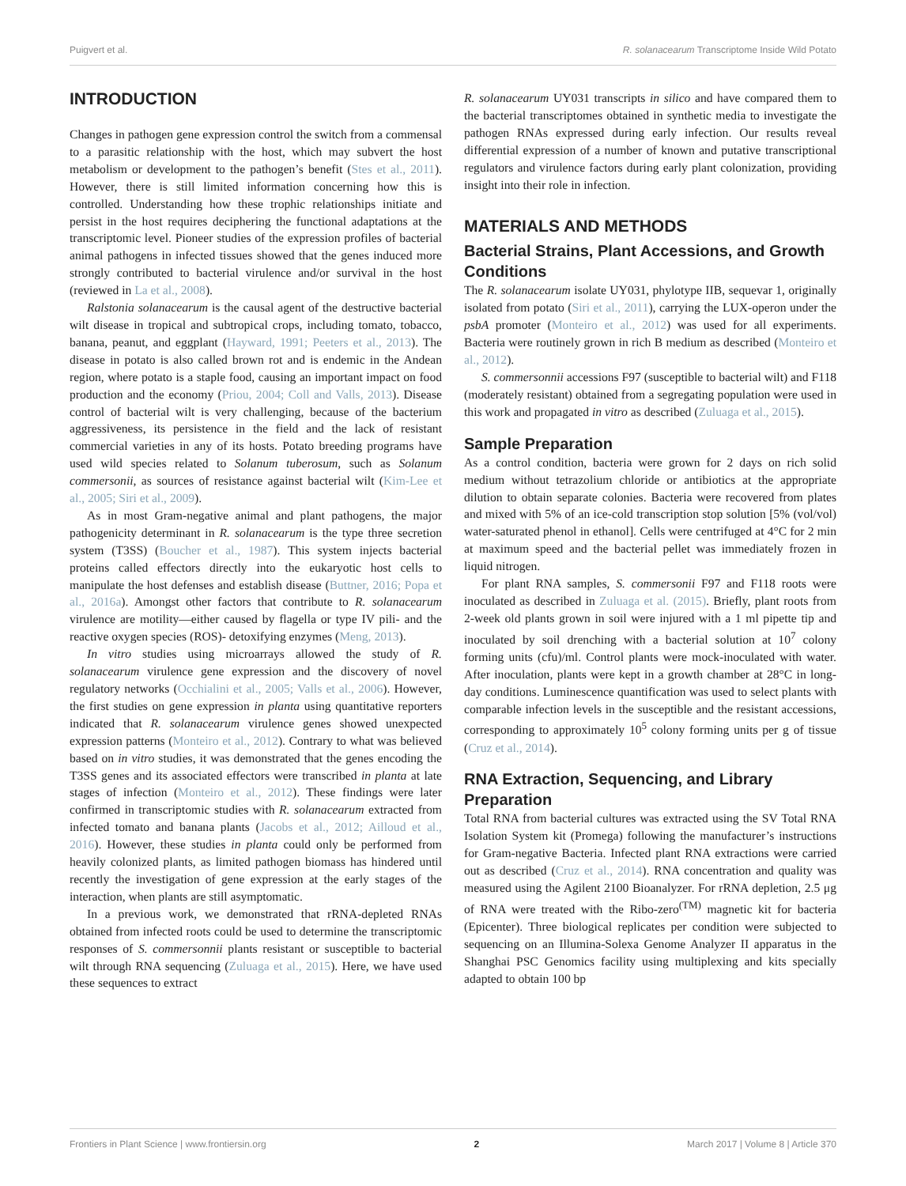Puigvert et al. R. solanacearum Transcriptome Inside Wild Potato
INTRODUCTION
Changes in pathogen gene expression control the switch from a commensal to a parasitic relationship with the host, which may subvert the host metabolism or development to the pathogen’s benefit (Stes et al., 2011). However, there is still limited information concerning how this is controlled. Understanding how these trophic relationships initiate and persist in the host requires deciphering the functional adaptations at the transcriptomic level. Pioneer studies of the expression profiles of bacterial animal pathogens in infected tissues showed that the genes induced more strongly contributed to bacterial virulence and/or survival in the host (reviewed in La et al., 2008).
Ralstonia solanacearum is the causal agent of the destructive bacterial wilt disease in tropical and subtropical crops, including tomato, tobacco, banana, peanut, and eggplant (Hayward, 1991; Peeters et al., 2013). The disease in potato is also called brown rot and is endemic in the Andean region, where potato is a staple food, causing an important impact on food production and the economy (Priou, 2004; Coll and Valls, 2013). Disease control of bacterial wilt is very challenging, because of the bacterium aggressiveness, its persistence in the field and the lack of resistant commercial varieties in any of its hosts. Potato breeding programs have used wild species related to Solanum tuberosum, such as Solanum commersonii, as sources of resistance against bacterial wilt (Kim-Lee et al., 2005; Siri et al., 2009).
As in most Gram-negative animal and plant pathogens, the major pathogenicity determinant in R. solanacearum is the type three secretion system (T3SS) (Boucher et al., 1987). This system injects bacterial proteins called effectors directly into the eukaryotic host cells to manipulate the host defenses and establish disease (Buttner, 2016; Popa et al., 2016a). Amongst other factors that contribute to R. solanacearum virulence are motility—either caused by flagella or type IV pili- and the reactive oxygen species (ROS)- detoxifying enzymes (Meng, 2013).
In vitro studies using microarrays allowed the study of R. solanacearum virulence gene expression and the discovery of novel regulatory networks (Occhialini et al., 2005; Valls et al., 2006). However, the first studies on gene expression in planta using quantitative reporters indicated that R. solanacearum virulence genes showed unexpected expression patterns (Monteiro et al., 2012). Contrary to what was believed based on in vitro studies, it was demonstrated that the genes encoding the T3SS genes and its associated effectors were transcribed in planta at late stages of infection (Monteiro et al., 2012). These findings were later confirmed in transcriptomic studies with R. solanacearum extracted from infected tomato and banana plants (Jacobs et al., 2012; Ailloud et al., 2016). However, these studies in planta could only be performed from heavily colonized plants, as limited pathogen biomass has hindered until recently the investigation of gene expression at the early stages of the interaction, when plants are still asymptomatic.
In a previous work, we demonstrated that rRNA-depleted RNAs obtained from infected roots could be used to determine the transcriptomic responses of S. commersonnii plants resistant or susceptible to bacterial wilt through RNA sequencing (Zuluaga et al., 2015). Here, we have used these sequences to extract
R. solanacearum UY031 transcripts in silico and have compared them to the bacterial transcriptomes obtained in synthetic media to investigate the pathogen RNAs expressed during early infection. Our results reveal differential expression of a number of known and putative transcriptional regulators and virulence factors during early plant colonization, providing insight into their role in infection.
MATERIALS AND METHODS
Bacterial Strains, Plant Accessions, and Growth Conditions
The R. solanacearum isolate UY031, phylotype IIB, sequevar 1, originally isolated from potato (Siri et al., 2011), carrying the LUX-operon under the psbA promoter (Monteiro et al., 2012) was used for all experiments. Bacteria were routinely grown in rich B medium as described (Monteiro et al., 2012).
S. commersonnii accessions F97 (susceptible to bacterial wilt) and F118 (moderately resistant) obtained from a segregating population were used in this work and propagated in vitro as described (Zuluaga et al., 2015).
Sample Preparation
As a control condition, bacteria were grown for 2 days on rich solid medium without tetrazolium chloride or antibiotics at the appropriate dilution to obtain separate colonies. Bacteria were recovered from plates and mixed with 5% of an ice-cold transcription stop solution [5% (vol/vol) water-saturated phenol in ethanol]. Cells were centrifuged at 4°C for 2 min at maximum speed and the bacterial pellet was immediately frozen in liquid nitrogen.
For plant RNA samples, S. commersonii F97 and F118 roots were inoculated as described in Zuluaga et al. (2015). Briefly, plant roots from 2-week old plants grown in soil were injured with a 1 ml pipette tip and inoculated by soil drenching with a bacterial solution at 10<sup>7</sup> colony forming units (cfu)/ml. Control plants were mock-inoculated with water. After inoculation, plants were kept in a growth chamber at 28°C in long-day conditions. Luminescence quantification was used to select plants with comparable infection levels in the susceptible and the resistant accessions, corresponding to approximately 10<sup>5</sup> colony forming units per g of tissue (Cruz et al., 2014).
RNA Extraction, Sequencing, and Library Preparation
Total RNA from bacterial cultures was extracted using the SV Total RNA Isolation System kit (Promega) following the manufacturer’s instructions for Gram-negative Bacteria. Infected plant RNA extractions were carried out as described (Cruz et al., 2014). RNA concentration and quality was measured using the Agilent 2100 Bioanalyzer. For rRNA depletion, 2.5 μg of RNA were treated with the Ribo-zero<sup>(TM)</sup> magnetic kit for bacteria (Epicenter). Three biological replicates per condition were subjected to sequencing on an Illumina-Solexa Genome Analyzer II apparatus in the Shanghai PSC Genomics facility using multiplexing and kits specially adapted to obtain 100 bp
Frontiers in Plant Science | www.frontiersin.org 2 March 2017 | Volume 8 | Article 370